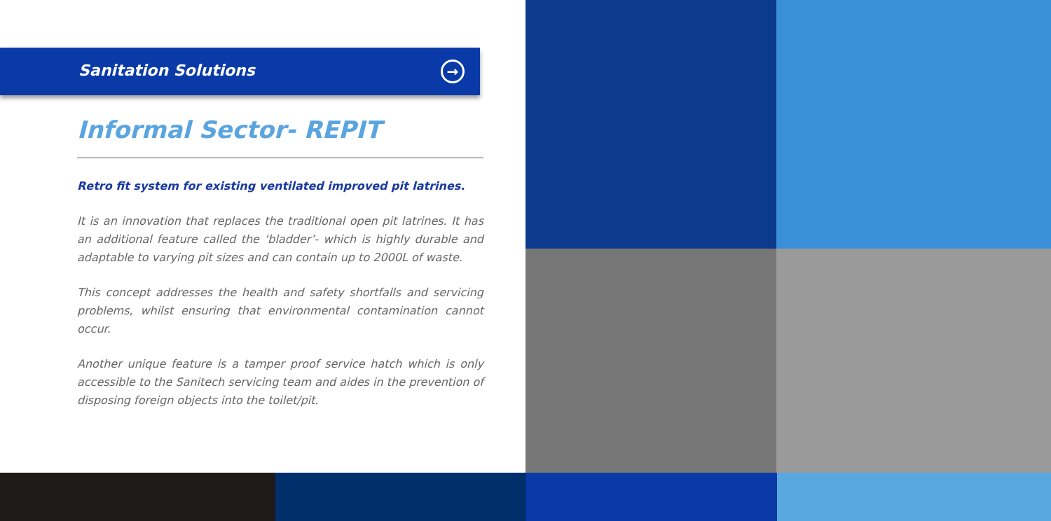Sanitation Solutions
→
Informal Sector- REPIT
Retro fit system for existing ventilated improved pit latrines.
It is an innovation that replaces the traditional open pit latrines. It has an additional feature called the ‘bladder’- which is highly durable and adaptable to varying pit sizes and can contain up to 2000L of waste.
This concept addresses the health and safety shortfalls and servicing problems, whilst ensuring that environmental contamination cannot occur.
Another unique feature is a tamper proof service hatch which is only accessible to the Sanitech servicing team and aides in the prevention of disposing foreign objects into the toilet/pit.